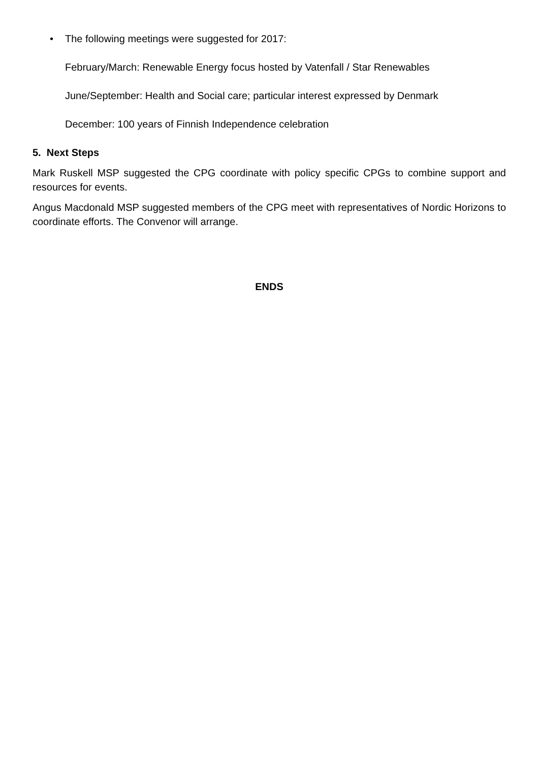• The following meetings were suggested for 2017:
February/March: Renewable Energy focus hosted by Vatenfall / Star Renewables
June/September: Health and Social care; particular interest expressed by Denmark
December: 100 years of Finnish Independence celebration
5. Next Steps
Mark Ruskell MSP suggested the CPG coordinate with policy specific CPGs to combine support and resources for events.
Angus Macdonald MSP suggested members of the CPG meet with representatives of Nordic Horizons to coordinate efforts. The Convenor will arrange.
ENDS